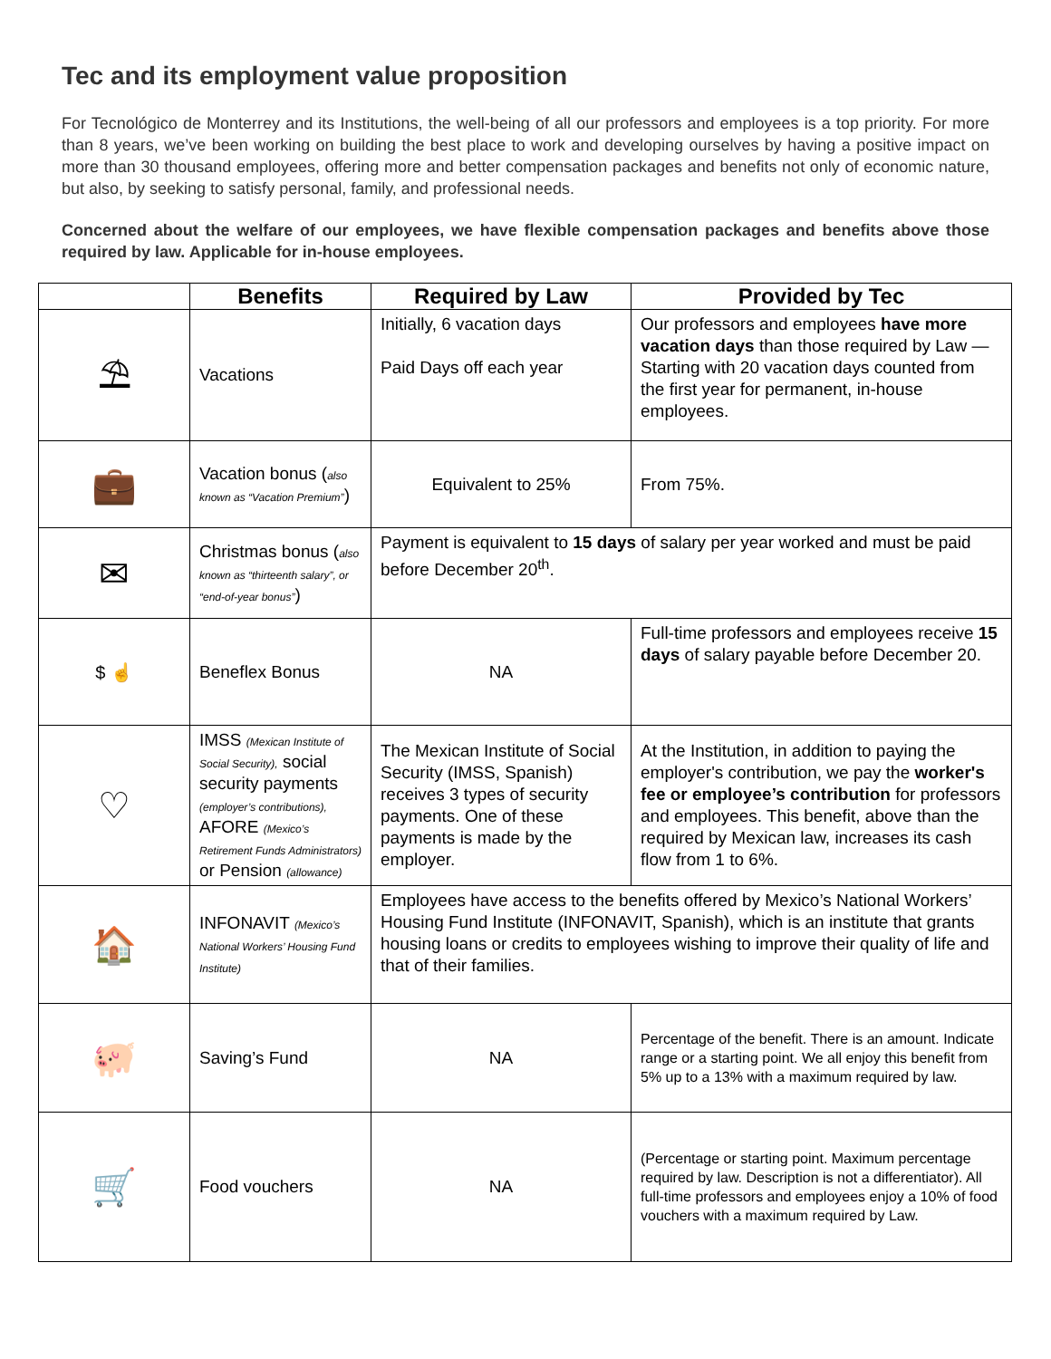Tec and its employment value proposition
For Tecnológico de Monterrey and its Institutions, the well-being of all our professors and employees is a top priority. For more than 8 years, we’ve been working on building the best place to work and developing ourselves by having a positive impact on more than 30 thousand employees, offering more and better compensation packages and benefits not only of economic nature, but also, by seeking to satisfy personal, family, and professional needs.
Concerned about the welfare of our employees, we have flexible compensation packages and benefits above those required by law. Applicable for in-house employees.
| | Benefits | Required by Law | Provided by Tec |
| --- | --- | --- | --- |
| ⛱ | Vacations | Initially, 6 vacation days Paid Days off each year | Our professors and employees have more vacation days than those required by Law — Starting with 20 vacation days counted from the first year for permanent, in-house employees. |
| 💼 | Vacation bonus ( also known as “Vacation Premium” ) | Equivalent to 25% | From 75%. |
| ✉ | Christmas bonus ( also known as “thirteenth salary”, or “end-of-year bonus” ) | Payment is equivalent to 15 days of salary per year worked and must be paid before December 20<sup>th</sup>. | |
| $ ☝ | Beneflex Bonus | NA | Full-time professors and employees receive 15 days of salary payable before December 20. |
| ♡ | IMSS (Mexican Institute of Social Security), social security payments (employer’s contributions), AFORE (Mexico’s Retirement Funds Administrators) or Pension (allowance) | The Mexican Institute of Social Security (IMSS, Spanish) receives 3 types of security payments. One of these payments is made by the employer. | At the Institution, in addition to paying the employer's contribution, we pay the worker's fee or employee’s contribution for professors and employees. This benefit, above than the required by Mexican law, increases its cash flow from 1 to 6%. |
| 🏠 | INFONAVIT (Mexico’s National Workers’ Housing Fund Institute) | Employees have access to the benefits offered by Mexico’s National Workers’ Housing Fund Institute (INFONAVIT, Spanish), which is an institute that grants housing loans or credits to employees wishing to improve their quality of life and that of their families. | |
| 🐖 | Saving’s Fund | NA | Percentage of the benefit. There is an amount. Indicate range or a starting point. We all enjoy this benefit from 5% up to a 13% with a maximum required by law. |
| 🛒 | Food vouchers | NA | (Percentage or starting point. Maximum percentage required by law. Description is not a differentiator). All full-time professors and employees enjoy a 10% of food vouchers with a maximum required by Law. |